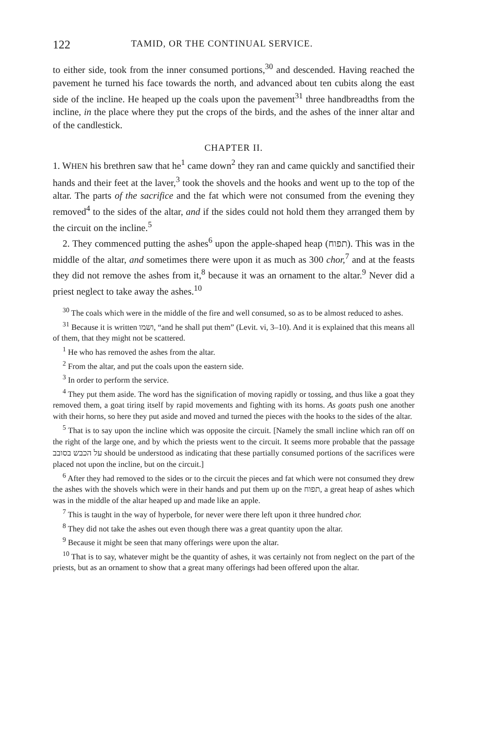122 TAMID, OR THE CONTINUAL SERVICE.
to either side, took from the inner consumed portions,<sup>30</sup> and descended. Having reached the pavement he turned his face towards the north, and advanced about ten cubits along the east side of the incline. He heaped up the coals upon the pavement<sup>31</sup> three handbreadths from the incline, in the place where they put the crops of the birds, and the ashes of the inner altar and of the candlestick.
CHAPTER II.
1. WHEN his brethren saw that he<sup>1</sup> came down<sup>2</sup> they ran and came quickly and sanctified their hands and their feet at the laver,<sup>3</sup> took the shovels and the hooks and went up to the top of the altar. The parts of the sacrifice and the fat which were not consumed from the evening they removed<sup>4</sup> to the sides of the altar, and if the sides could not hold them they arranged them by the circuit on the incline.<sup>5</sup>
2. They commenced putting the ashes<sup>6</sup> upon the apple-shaped heap (תפוח). This was in the middle of the altar, and sometimes there were upon it as much as 300 chor,<sup>7</sup> and at the feasts they did not remove the ashes from it,<sup>8</sup> because it was an ornament to the altar.<sup>9</sup> Never did a priest neglect to take away the ashes.<sup>10</sup>
<sup>30</sup> The coals which were in the middle of the fire and well consumed, so as to be almost reduced to ashes.
<sup>31</sup> Because it is written ושמו, “and he shall put them” (Levit. vi, 3–10). And it is explained that this means all of them, that they might not be scattered.
<sup>1</sup> He who has removed the ashes from the altar.
<sup>2</sup> From the altar, and put the coals upon the eastern side.
<sup>3</sup> In order to perform the service.
<sup>4</sup> They put them aside. The word has the signification of moving rapidly or tossing, and thus like a goat they removed them, a goat tiring itself by rapid movements and fighting with its horns. As goats push one another with their horns, so here they put aside and moved and turned the pieces with the hooks to the sides of the altar.
<sup>5</sup> That is to say upon the incline which was opposite the circuit. [Namely the small incline which ran off on the right of the large one, and by which the priests went to the circuit. It seems more probable that the passage על הכבש בסובב should be understood as indicating that these partially consumed portions of the sacrifices were placed not upon the incline, but on the circuit.]
<sup>6</sup> After they had removed to the sides or to the circuit the pieces and fat which were not consumed they drew the ashes with the shovels which were in their hands and put them up on the תפוח, a great heap of ashes which was in the middle of the altar heaped up and made like an apple.
<sup>7</sup> This is taught in the way of hyperbole, for never were there left upon it three hundred chor.
<sup>8</sup> They did not take the ashes out even though there was a great quantity upon the altar.
<sup>9</sup> Because it might be seen that many offerings were upon the altar.
<sup>10</sup> That is to say, whatever might be the quantity of ashes, it was certainly not from neglect on the part of the priests, but as an ornament to show that a great many offerings had been offered upon the altar.